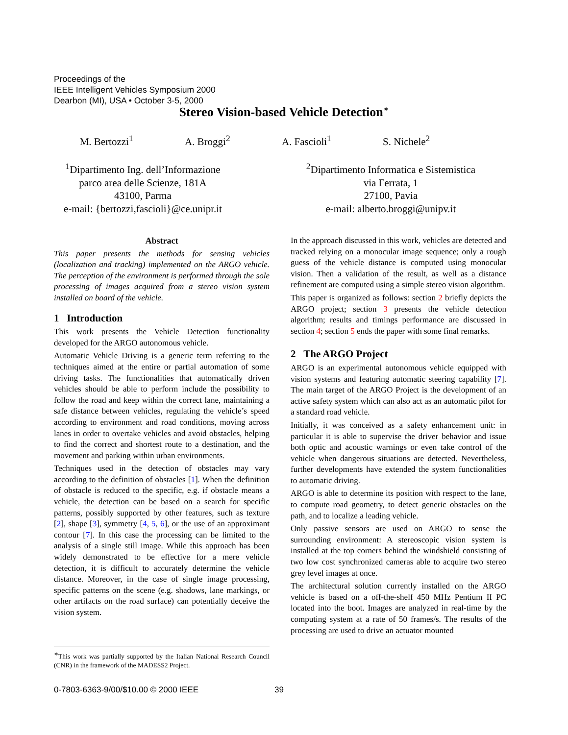Proceedings of the
IEEE Intelligent Vehicles Symposium 2000
Dearbon (MI), USA • October 3-5, 2000
Stereo Vision-based Vehicle Detection<sup>∗</sup>
M. Bertozzi<sup>1</sup> A. Broggi<sup>2</sup> A. Fascioli<sup>1</sup> S. Nichele<sup>2</sup>
<sup>1</sup> Dipartimento Ing. dell’Informazione
parco area delle Scienze, 181A
43100, Parma
e-mail: {bertozzi,fascioli}@ce.unipr.it
<sup>2</sup> Dipartimento Informatica e Sistemistica
via Ferrata, 1
27100, Pavia
e-mail: alberto.broggi@unipv.it
Abstract
This paper presents the methods for sensing vehicles (localization and tracking) implemented on the ARGO vehicle. The perception of the environment is performed through the sole processing of images acquired from a stereo vision system installed on board of the vehicle.
1 Introduction
This work presents the Vehicle Detection functionality developed for the ARGO autonomous vehicle.
Automatic Vehicle Driving is a generic term referring to the techniques aimed at the entire or partial automation of some driving tasks. The functionalities that automatically driven vehicles should be able to perform include the possibility to follow the road and keep within the correct lane, maintaining a safe distance between vehicles, regulating the vehicle’s speed according to environment and road conditions, moving across lanes in order to overtake vehicles and avoid obstacles, helping to find the correct and shortest route to a destination, and the movement and parking within urban environments.
Techniques used in the detection of obstacles may vary according to the definition of obstacles [1]. When the definition of obstacle is reduced to the specific, e.g. if obstacle means a vehicle, the detection can be based on a search for specific patterns, possibly supported by other features, such as texture [2], shape [3], symmetry [4, 5, 6], or the use of an approximant contour [7]. In this case the processing can be limited to the analysis of a single still image. While this approach has been widely demonstrated to be effective for a mere vehicle detection, it is difficult to accurately determine the vehicle distance. Moreover, in the case of single image processing, specific patterns on the scene (e.g. shadows, lane markings, or other artifacts on the road surface) can potentially deceive the vision system.
In the approach discussed in this work, vehicles are detected and tracked relying on a monocular image sequence; only a rough guess of the vehicle distance is computed using monocular vision. Then a validation of the result, as well as a distance refinement are computed using a simple stereo vision algorithm.
This paper is organized as follows: section 2 briefly depicts the ARGO project; section 3 presents the vehicle detection algorithm; results and timings performance are discussed in section 4; section 5 ends the paper with some final remarks.
2 The ARGO Project
ARGO is an experimental autonomous vehicle equipped with vision systems and featuring automatic steering capability [7]. The main target of the ARGO Project is the development of an active safety system which can also act as an automatic pilot for a standard road vehicle.
Initially, it was conceived as a safety enhancement unit: in particular it is able to supervise the driver behavior and issue both optic and acoustic warnings or even take control of the vehicle when dangerous situations are detected. Nevertheless, further developments have extended the system functionalities to automatic driving.
ARGO is able to determine its position with respect to the lane, to compute road geometry, to detect generic obstacles on the path, and to localize a leading vehicle.
Only passive sensors are used on ARGO to sense the surrounding environment: A stereoscopic vision system is installed at the top corners behind the windshield consisting of two low cost synchronized cameras able to acquire two stereo grey level images at once.
The architectural solution currently installed on the ARGO vehicle is based on a off-the-shelf 450 MHz Pentium II PC located into the boot. Images are analyzed in real-time by the computing system at a rate of 50 frames/s. The results of the processing are used to drive an actuator mounted
<sup>∗</sup>This work was partially supported by the Italian National Research Council (CNR) in the framework of the MADESS2 Project.
0-7803-6363-9/00/$10.00 © 2000 IEEE
39